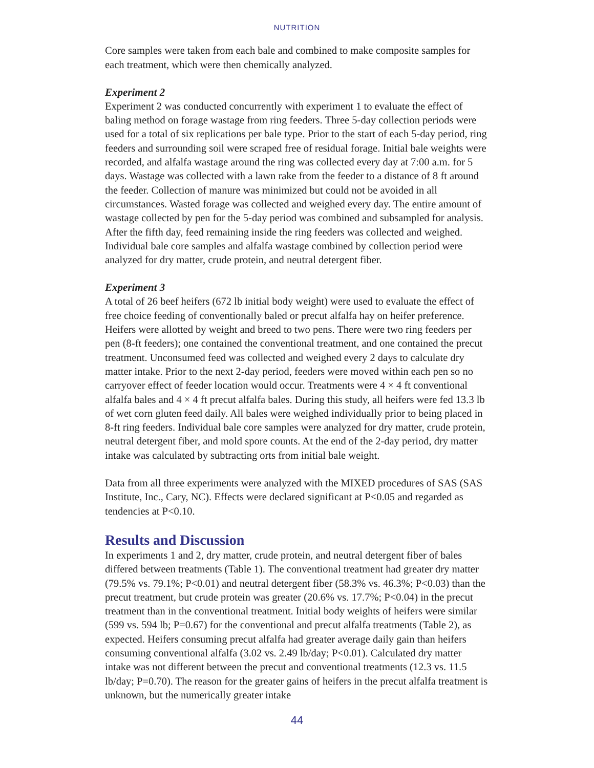NUTRITION
Core samples were taken from each bale and combined to make composite samples for each treatment, which were then chemically analyzed.
Experiment 2
Experiment 2 was conducted concurrently with experiment 1 to evaluate the effect of baling method on forage wastage from ring feeders. Three 5-day collection periods were used for a total of six replications per bale type. Prior to the start of each 5-day period, ring feeders and surrounding soil were scraped free of residual forage. Initial bale weights were recorded, and alfalfa wastage around the ring was collected every day at 7:00 a.m. for 5 days. Wastage was collected with a lawn rake from the feeder to a distance of 8 ft around the feeder. Collection of manure was minimized but could not be avoided in all circumstances. Wasted forage was collected and weighed every day. The entire amount of wastage collected by pen for the 5-day period was combined and subsampled for analysis. After the fifth day, feed remaining inside the ring feeders was collected and weighed. Individual bale core samples and alfalfa wastage combined by collection period were analyzed for dry matter, crude protein, and neutral detergent fiber.
Experiment 3
A total of 26 beef heifers (672 lb initial body weight) were used to evaluate the effect of free choice feeding of conventionally baled or precut alfalfa hay on heifer preference. Heifers were allotted by weight and breed to two pens. There were two ring feeders per pen (8-ft feeders); one contained the conventional treatment, and one contained the precut treatment. Unconsumed feed was collected and weighed every 2 days to calculate dry matter intake. Prior to the next 2-day period, feeders were moved within each pen so no carryover effect of feeder location would occur. Treatments were 4 × 4 ft conventional alfalfa bales and 4 × 4 ft precut alfalfa bales. During this study, all heifers were fed 13.3 lb of wet corn gluten feed daily. All bales were weighed individually prior to being placed in 8-ft ring feeders. Individual bale core samples were analyzed for dry matter, crude protein, neutral detergent fiber, and mold spore counts. At the end of the 2-day period, dry matter intake was calculated by subtracting orts from initial bale weight.
Data from all three experiments were analyzed with the MIXED procedures of SAS (SAS Institute, Inc., Cary, NC). Effects were declared significant at P<0.05 and regarded as tendencies at P<0.10.
Results and Discussion
In experiments 1 and 2, dry matter, crude protein, and neutral detergent fiber of bales differed between treatments (Table 1). The conventional treatment had greater dry matter (79.5% vs. 79.1%; P<0.01) and neutral detergent fiber (58.3% vs. 46.3%; P<0.03) than the precut treatment, but crude protein was greater (20.6% vs. 17.7%; P<0.04) in the precut treatment than in the conventional treatment. Initial body weights of heifers were similar (599 vs. 594 lb; P=0.67) for the conventional and precut alfalfa treatments (Table 2), as expected. Heifers consuming precut alfalfa had greater average daily gain than heifers consuming conventional alfalfa (3.02 vs. 2.49 lb/day; P<0.01). Calculated dry matter intake was not different between the precut and conventional treatments (12.3 vs. 11.5 lb/day; P=0.70). The reason for the greater gains of heifers in the precut alfalfa treatment is unknown, but the numerically greater intake
44